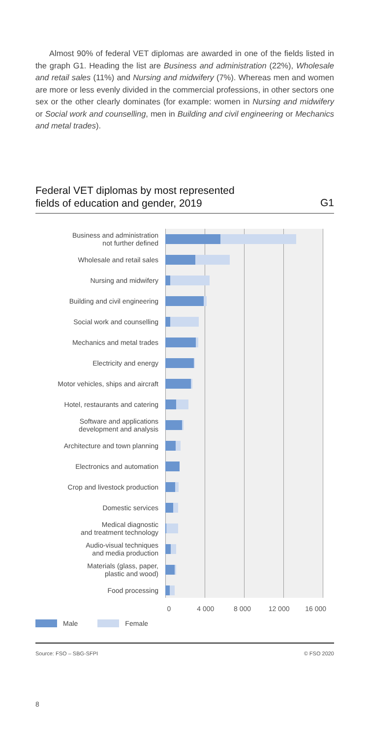Almost 90% of federal VET diplomas are awarded in one of the fields listed in the graph G1. Heading the list are Business and administration (22%), Wholesale and retail sales (11%) and Nursing and midwifery (7%). Whereas men and women are more or less evenly divided in the commercial professions, in other sectors one sex or the other clearly dominates (for example: women in Nursing and midwifery or Social work and counselling, men in Building and civil engineering or Mechanics and metal trades).
Federal VET diplomas by most represented
fields of education and gender, 2019
G1
Business and administration
not further defined
Wholesale and retail sales
Nursing and midwifery
Building and civil engineering
Social work and counselling
Mechanics and metal trades
Electricity and energy
Motor vehicles, ships and aircraft
Hotel, restaurants and catering
Software and applications
development and analysis
Architecture and town planning
Electronics and automation
Crop and livestock production
Domestic services
Medical diagnostic
and treatment technology
Audio-visual techniques
and media production
Materials (glass, paper,
plastic and wood)
Food processing
0 4 000 8 000 12 000 16 000
Male Female
Source: FSO – SBG-SFPI © FSO 2020
8